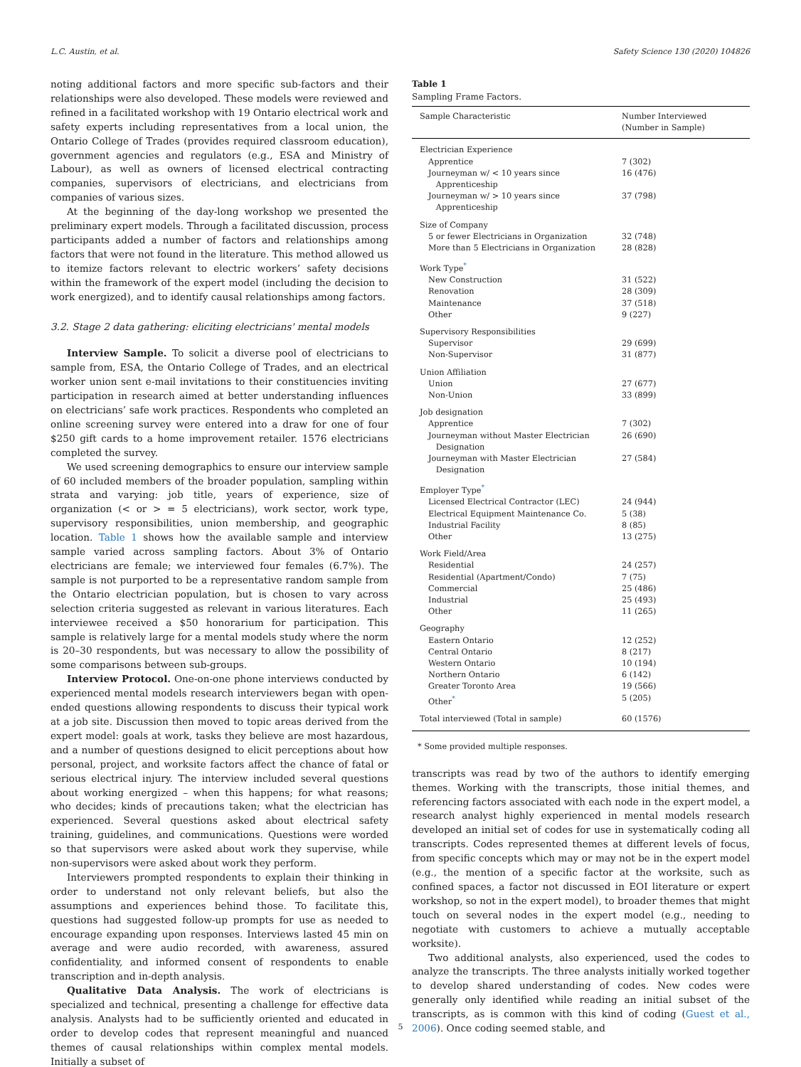L.C. Austin, et al. Safety Science 130 (2020) 104826
noting additional factors and more specific sub-factors and their relationships were also developed. These models were reviewed and refined in a facilitated workshop with 19 Ontario electrical work and safety experts including representatives from a local union, the Ontario College of Trades (provides required classroom education), government agencies and regulators (e.g., ESA and Ministry of Labour), as well as owners of licensed electrical contracting companies, supervisors of electricians, and electricians from companies of various sizes.
At the beginning of the day-long workshop we presented the preliminary expert models. Through a facilitated discussion, process participants added a number of factors and relationships among factors that were not found in the literature. This method allowed us to itemize factors relevant to electric workers’ safety decisions within the framework of the expert model (including the decision to work energized), and to identify causal relationships among factors.
3.2. Stage 2 data gathering: eliciting electricians' mental models
Interview Sample. To solicit a diverse pool of electricians to sample from, ESA, the Ontario College of Trades, and an electrical worker union sent e-mail invitations to their constituencies inviting participation in research aimed at better understanding influences on electricians’ safe work practices. Respondents who completed an online screening survey were entered into a draw for one of four $250 gift cards to a home improvement retailer. 1576 electricians completed the survey.
We used screening demographics to ensure our interview sample of 60 included members of the broader population, sampling within strata and varying: job title, years of experience, size of organization (< or > = 5 electricians), work sector, work type, supervisory responsibilities, union membership, and geographic location. Table 1 shows how the available sample and interview sample varied across sampling factors. About 3% of Ontario electricians are female; we interviewed four females (6.7%). The sample is not purported to be a representative random sample from the Ontario electrician population, but is chosen to vary across selection criteria suggested as relevant in various literatures. Each interviewee received a $50 honorarium for participation. This sample is relatively large for a mental models study where the norm is 20–30 respondents, but was necessary to allow the possibility of some comparisons between sub-groups.
Interview Protocol. One-on-one phone interviews conducted by experienced mental models research interviewers began with open-ended questions allowing respondents to discuss their typical work at a job site. Discussion then moved to topic areas derived from the expert model: goals at work, tasks they believe are most hazardous, and a number of questions designed to elicit perceptions about how personal, project, and worksite factors affect the chance of fatal or serious electrical injury. The interview included several questions about working energized – when this happens; for what reasons; who decides; kinds of precautions taken; what the electrician has experienced. Several questions asked about electrical safety training, guidelines, and communications. Questions were worded so that supervisors were asked about work they supervise, while non-supervisors were asked about work they perform.
Interviewers prompted respondents to explain their thinking in order to understand not only relevant beliefs, but also the assumptions and experiences behind those. To facilitate this, questions had suggested follow-up prompts for use as needed to encourage expanding upon responses. Interviews lasted 45 min on average and were audio recorded, with awareness, assured confidentiality, and informed consent of respondents to enable transcription and in-depth analysis.
Qualitative Data Analysis. The work of electricians is specialized and technical, presenting a challenge for effective data analysis. Analysts had to be sufficiently oriented and educated in order to develop codes that represent meaningful and nuanced themes of causal relationships within complex mental models. Initially a subset of
Table 1
Sampling Frame Factors.
| Sample Characteristic | Number Interviewed (Number in Sample) |
| --- | --- |
| Electrician Experience | |
| Apprentice | 7 (302) |
| Journeyman w/ < 10 years since Apprenticeship | 16 (476) |
| Journeyman w/ > 10 years since Apprenticeship | 37 (798) |
| Size of Company | |
| 5 or fewer Electricians in Organization | 32 (748) |
| More than 5 Electricians in Organization | 28 (828) |
| Work Type<sup>*</sup> | |
| New Construction | 31 (522) |
| Renovation | 28 (309) |
| Maintenance | 37 (518) |
| Other | 9 (227) |
| Supervisory Responsibilities | |
| Supervisor | 29 (699) |
| Non-Supervisor | 31 (877) |
| Union Affiliation | |
| Union | 27 (677) |
| Non-Union | 33 (899) |
| Job designation | |
| Apprentice | 7 (302) |
| Journeyman without Master Electrician Designation | 26 (690) |
| Journeyman with Master Electrician Designation | 27 (584) |
| Employer Type<sup>*</sup> | |
| Licensed Electrical Contractor (LEC) | 24 (944) |
| Electrical Equipment Maintenance Co. | 5 (38) |
| Industrial Facility | 8 (85) |
| Other | 13 (275) |
| Work Field/Area | |
| Residential | 24 (257) |
| Residential (Apartment/Condo) | 7 (75) |
| Commercial | 25 (486) |
| Industrial | 25 (493) |
| Other | 11 (265) |
| Geography | |
| Eastern Ontario | 12 (252) |
| Central Ontario | 8 (217) |
| Western Ontario | 10 (194) |
| Northern Ontario | 6 (142) |
| Greater Toronto Area | 19 (566) |
| Other<sup>*</sup> | 5 (205) |
| Total interviewed (Total in sample) | 60 (1576) |
* Some provided multiple responses.
transcripts was read by two of the authors to identify emerging themes. Working with the transcripts, those initial themes, and referencing factors associated with each node in the expert model, a research analyst highly experienced in mental models research developed an initial set of codes for use in systematically coding all transcripts. Codes represented themes at different levels of focus, from specific concepts which may or may not be in the expert model (e.g., the mention of a specific factor at the worksite, such as confined spaces, a factor not discussed in EOI literature or expert workshop, so not in the expert model), to broader themes that might touch on several nodes in the expert model (e.g., needing to negotiate with customers to achieve a mutually acceptable worksite).
Two additional analysts, also experienced, used the codes to analyze the transcripts. The three analysts initially worked together to develop shared understanding of codes. New codes were generally only identified while reading an initial subset of the transcripts, as is common with this kind of coding (Guest et al., 2006). Once coding seemed stable, and
5